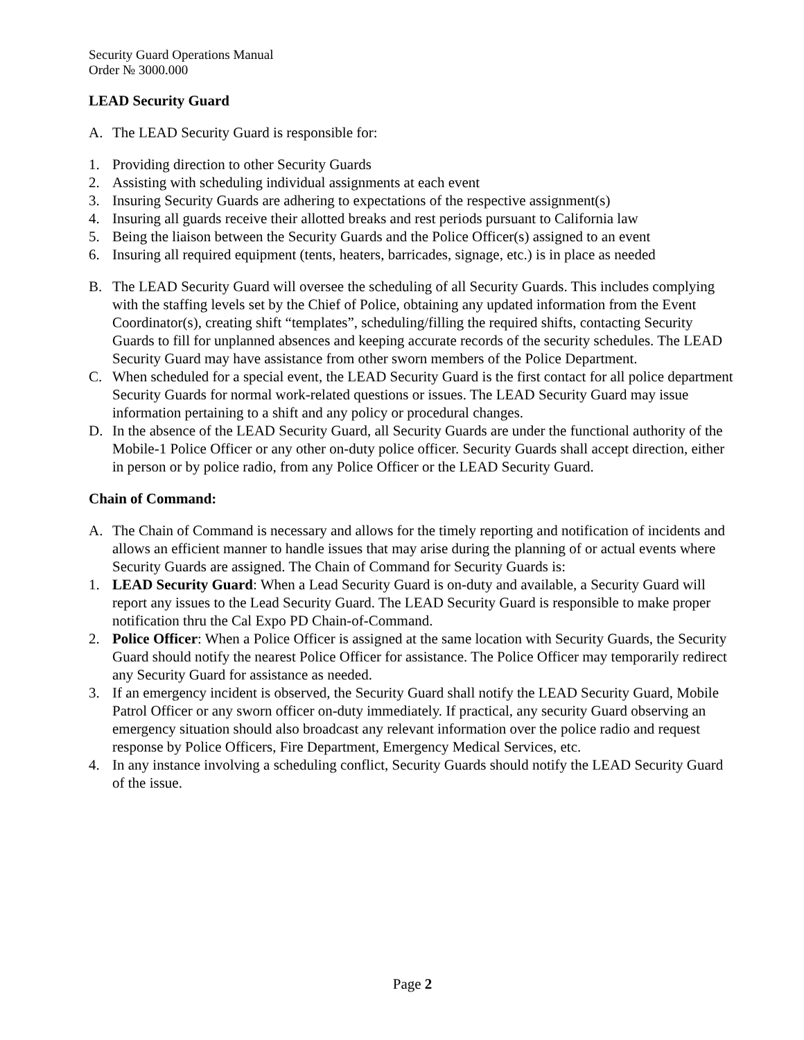Security Guard Operations Manual
Order № 3000.000
LEAD Security Guard
A. The LEAD Security Guard is responsible for:
1. Providing direction to other Security Guards
2. Assisting with scheduling individual assignments at each event
3. Insuring Security Guards are adhering to expectations of the respective assignment(s)
4. Insuring all guards receive their allotted breaks and rest periods pursuant to California law
5. Being the liaison between the Security Guards and the Police Officer(s) assigned to an event
6. Insuring all required equipment (tents, heaters, barricades, signage, etc.) is in place as needed
B. The LEAD Security Guard will oversee the scheduling of all Security Guards. This includes complying with the staffing levels set by the Chief of Police, obtaining any updated information from the Event Coordinator(s), creating shift “templates”, scheduling/filling the required shifts, contacting Security Guards to fill for unplanned absences and keeping accurate records of the security schedules. The LEAD Security Guard may have assistance from other sworn members of the Police Department.
C. When scheduled for a special event, the LEAD Security Guard is the first contact for all police department Security Guards for normal work-related questions or issues. The LEAD Security Guard may issue information pertaining to a shift and any policy or procedural changes.
D. In the absence of the LEAD Security Guard, all Security Guards are under the functional authority of the Mobile-1 Police Officer or any other on-duty police officer. Security Guards shall accept direction, either in person or by police radio, from any Police Officer or the LEAD Security Guard.
Chain of Command:
A. The Chain of Command is necessary and allows for the timely reporting and notification of incidents and allows an efficient manner to handle issues that may arise during the planning of or actual events where Security Guards are assigned. The Chain of Command for Security Guards is:
1. LEAD Security Guard: When a Lead Security Guard is on-duty and available, a Security Guard will report any issues to the Lead Security Guard. The LEAD Security Guard is responsible to make proper notification thru the Cal Expo PD Chain-of-Command.
2. Police Officer: When a Police Officer is assigned at the same location with Security Guards, the Security Guard should notify the nearest Police Officer for assistance. The Police Officer may temporarily redirect any Security Guard for assistance as needed.
3. If an emergency incident is observed, the Security Guard shall notify the LEAD Security Guard, Mobile Patrol Officer or any sworn officer on-duty immediately. If practical, any security Guard observing an emergency situation should also broadcast any relevant information over the police radio and request response by Police Officers, Fire Department, Emergency Medical Services, etc.
4. In any instance involving a scheduling conflict, Security Guards should notify the LEAD Security Guard of the issue.
Page 2